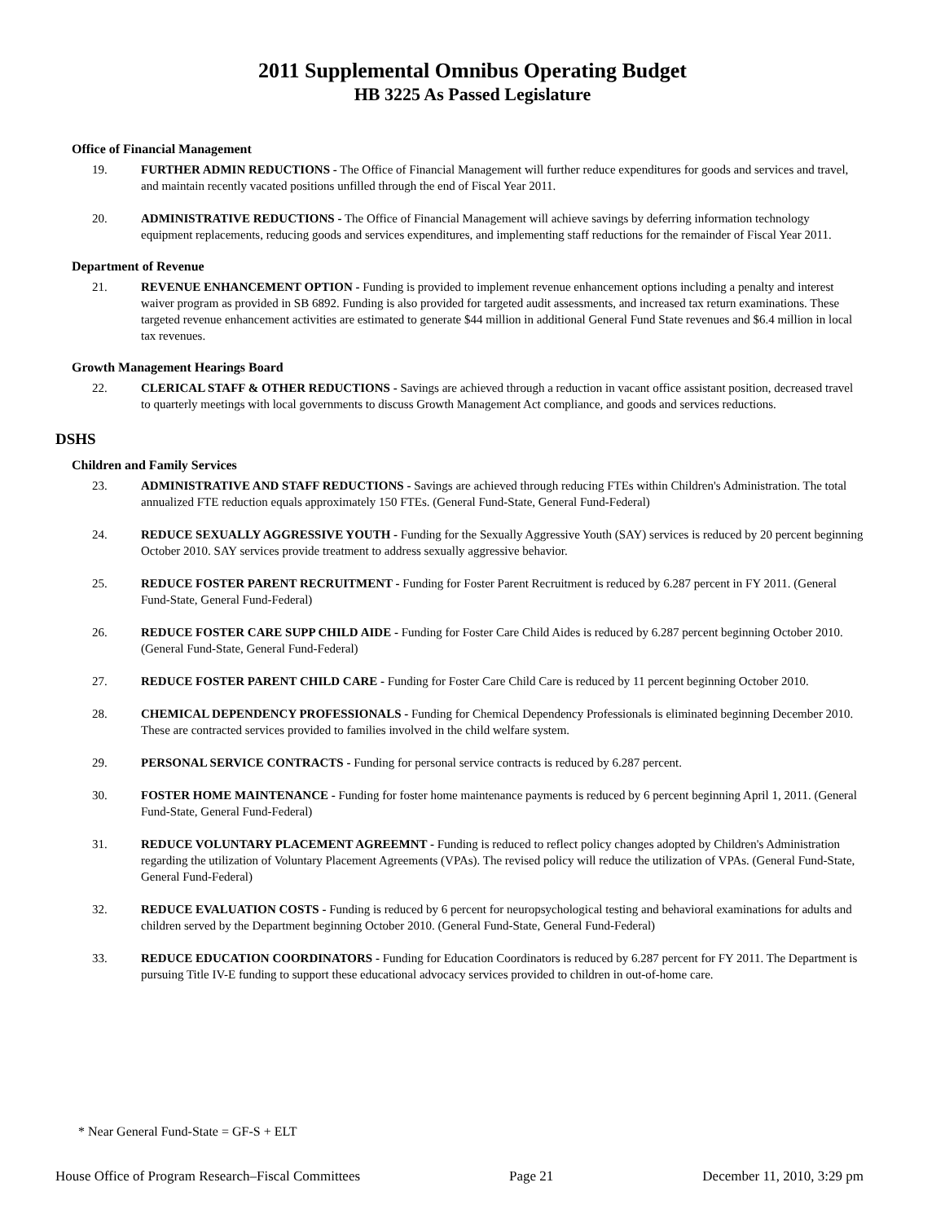2011 Supplemental Omnibus Operating Budget
HB 3225 As Passed Legislature
Office of Financial Management
19. FURTHER ADMIN REDUCTIONS - The Office of Financial Management will further reduce expenditures for goods and services and travel, and maintain recently vacated positions unfilled through the end of Fiscal Year 2011.
20. ADMINISTRATIVE REDUCTIONS - The Office of Financial Management will achieve savings by deferring information technology equipment replacements, reducing goods and services expenditures, and implementing staff reductions for the remainder of Fiscal Year 2011.
Department of Revenue
21. REVENUE ENHANCEMENT OPTION - Funding is provided to implement revenue enhancement options including a penalty and interest waiver program as provided in SB 6892. Funding is also provided for targeted audit assessments, and increased tax return examinations. These targeted revenue enhancement activities are estimated to generate $44 million in additional General Fund State revenues and $6.4 million in local tax revenues.
Growth Management Hearings Board
22. CLERICAL STAFF & OTHER REDUCTIONS - Savings are achieved through a reduction in vacant office assistant position, decreased travel to quarterly meetings with local governments to discuss Growth Management Act compliance, and goods and services reductions.
DSHS
Children and Family Services
23. ADMINISTRATIVE AND STAFF REDUCTIONS - Savings are achieved through reducing FTEs within Children's Administration. The total annualized FTE reduction equals approximately 150 FTEs. (General Fund-State, General Fund-Federal)
24. REDUCE SEXUALLY AGGRESSIVE YOUTH - Funding for the Sexually Aggressive Youth (SAY) services is reduced by 20 percent beginning October 2010. SAY services provide treatment to address sexually aggressive behavior.
25. REDUCE FOSTER PARENT RECRUITMENT - Funding for Foster Parent Recruitment is reduced by 6.287 percent in FY 2011. (General Fund-State, General Fund-Federal)
26. REDUCE FOSTER CARE SUPP CHILD AIDE - Funding for Foster Care Child Aides is reduced by 6.287 percent beginning October 2010. (General Fund-State, General Fund-Federal)
27. REDUCE FOSTER PARENT CHILD CARE - Funding for Foster Care Child Care is reduced by 11 percent beginning October 2010.
28. CHEMICAL DEPENDENCY PROFESSIONALS - Funding for Chemical Dependency Professionals is eliminated beginning December 2010. These are contracted services provided to families involved in the child welfare system.
29. PERSONAL SERVICE CONTRACTS - Funding for personal service contracts is reduced by 6.287 percent.
30. FOSTER HOME MAINTENANCE - Funding for foster home maintenance payments is reduced by 6 percent beginning April 1, 2011. (General Fund-State, General Fund-Federal)
31. REDUCE VOLUNTARY PLACEMENT AGREEMNT - Funding is reduced to reflect policy changes adopted by Children's Administration regarding the utilization of Voluntary Placement Agreements (VPAs). The revised policy will reduce the utilization of VPAs. (General Fund-State, General Fund-Federal)
32. REDUCE EVALUATION COSTS - Funding is reduced by 6 percent for neuropsychological testing and behavioral examinations for adults and children served by the Department beginning October 2010. (General Fund-State, General Fund-Federal)
33. REDUCE EDUCATION COORDINATORS - Funding for Education Coordinators is reduced by 6.287 percent for FY 2011. The Department is pursuing Title IV-E funding to support these educational advocacy services provided to children in out-of-home care.
* Near General Fund-State = GF-S + ELT
House Office of Program Research–Fiscal Committees Page 21 December 11, 2010, 3:29 pm